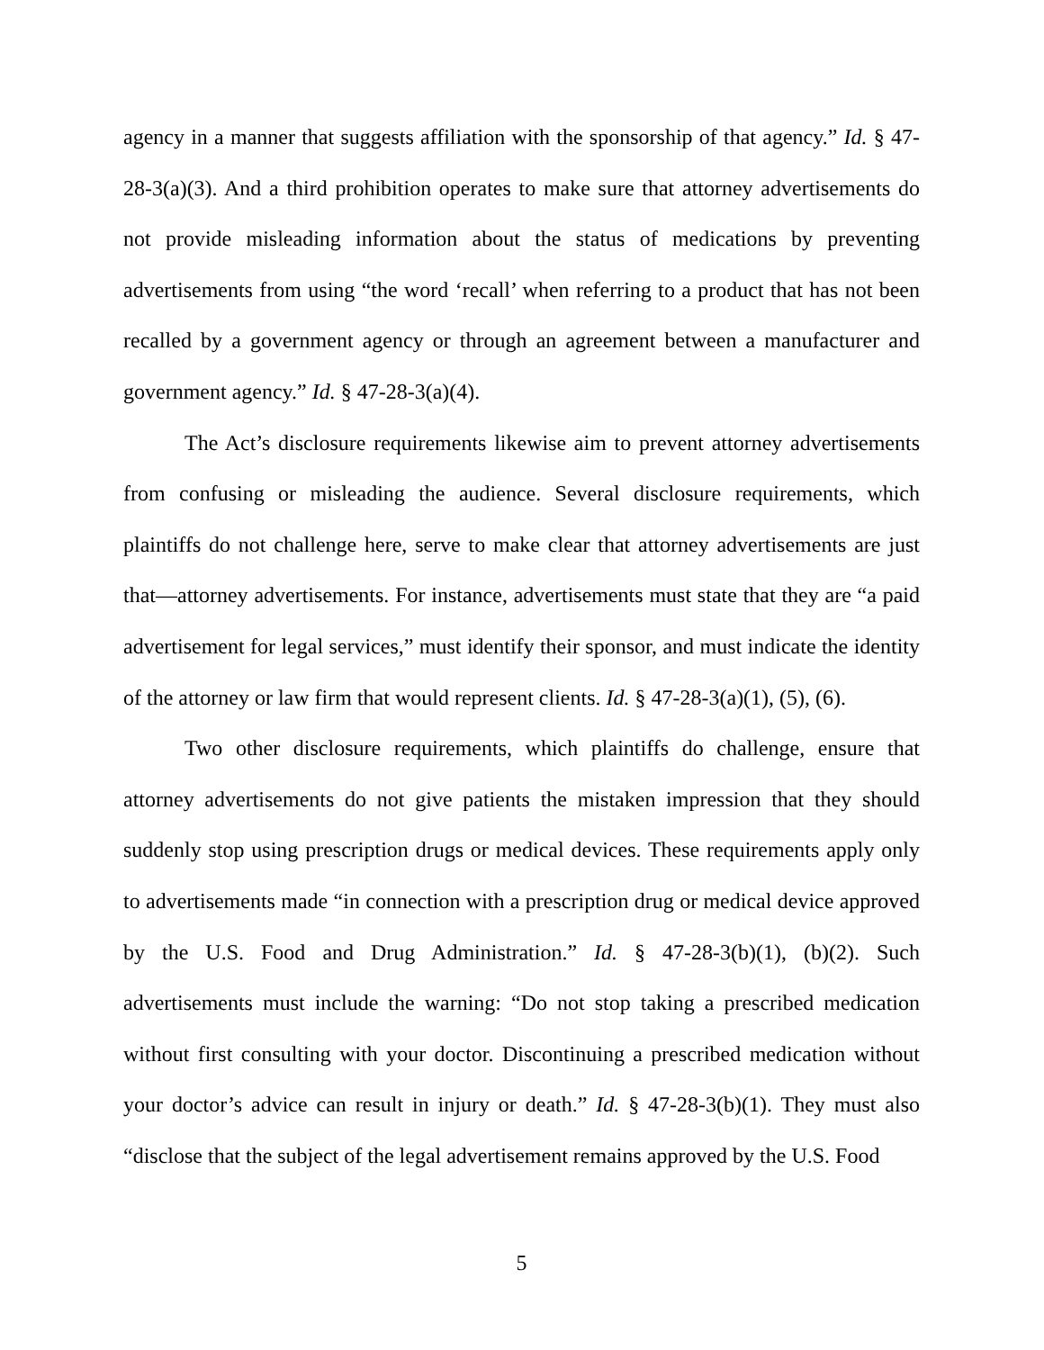agency in a manner that suggests affiliation with the sponsorship of that agency.” Id. § 47-28-3(a)(3). And a third prohibition operates to make sure that attorney advertisements do not provide misleading information about the status of medications by preventing advertisements from using “the word ‘recall’ when referring to a product that has not been recalled by a government agency or through an agreement between a manufacturer and government agency.” Id. § 47-28-3(a)(4).
The Act’s disclosure requirements likewise aim to prevent attorney advertisements from confusing or misleading the audience. Several disclosure requirements, which plaintiffs do not challenge here, serve to make clear that attorney advertisements are just that—attorney advertisements. For instance, advertisements must state that they are “a paid advertisement for legal services,” must identify their sponsor, and must indicate the identity of the attorney or law firm that would represent clients. Id. § 47-28-3(a)(1), (5), (6).
Two other disclosure requirements, which plaintiffs do challenge, ensure that attorney advertisements do not give patients the mistaken impression that they should suddenly stop using prescription drugs or medical devices. These requirements apply only to advertisements made “in connection with a prescription drug or medical device approved by the U.S. Food and Drug Administration.” Id. § 47-28-3(b)(1), (b)(2). Such advertisements must include the warning: “Do not stop taking a prescribed medication without first consulting with your doctor. Discontinuing a prescribed medication without your doctor’s advice can result in injury or death.” Id. § 47-28-3(b)(1). They must also “disclose that the subject of the legal advertisement remains approved by the U.S. Food
5